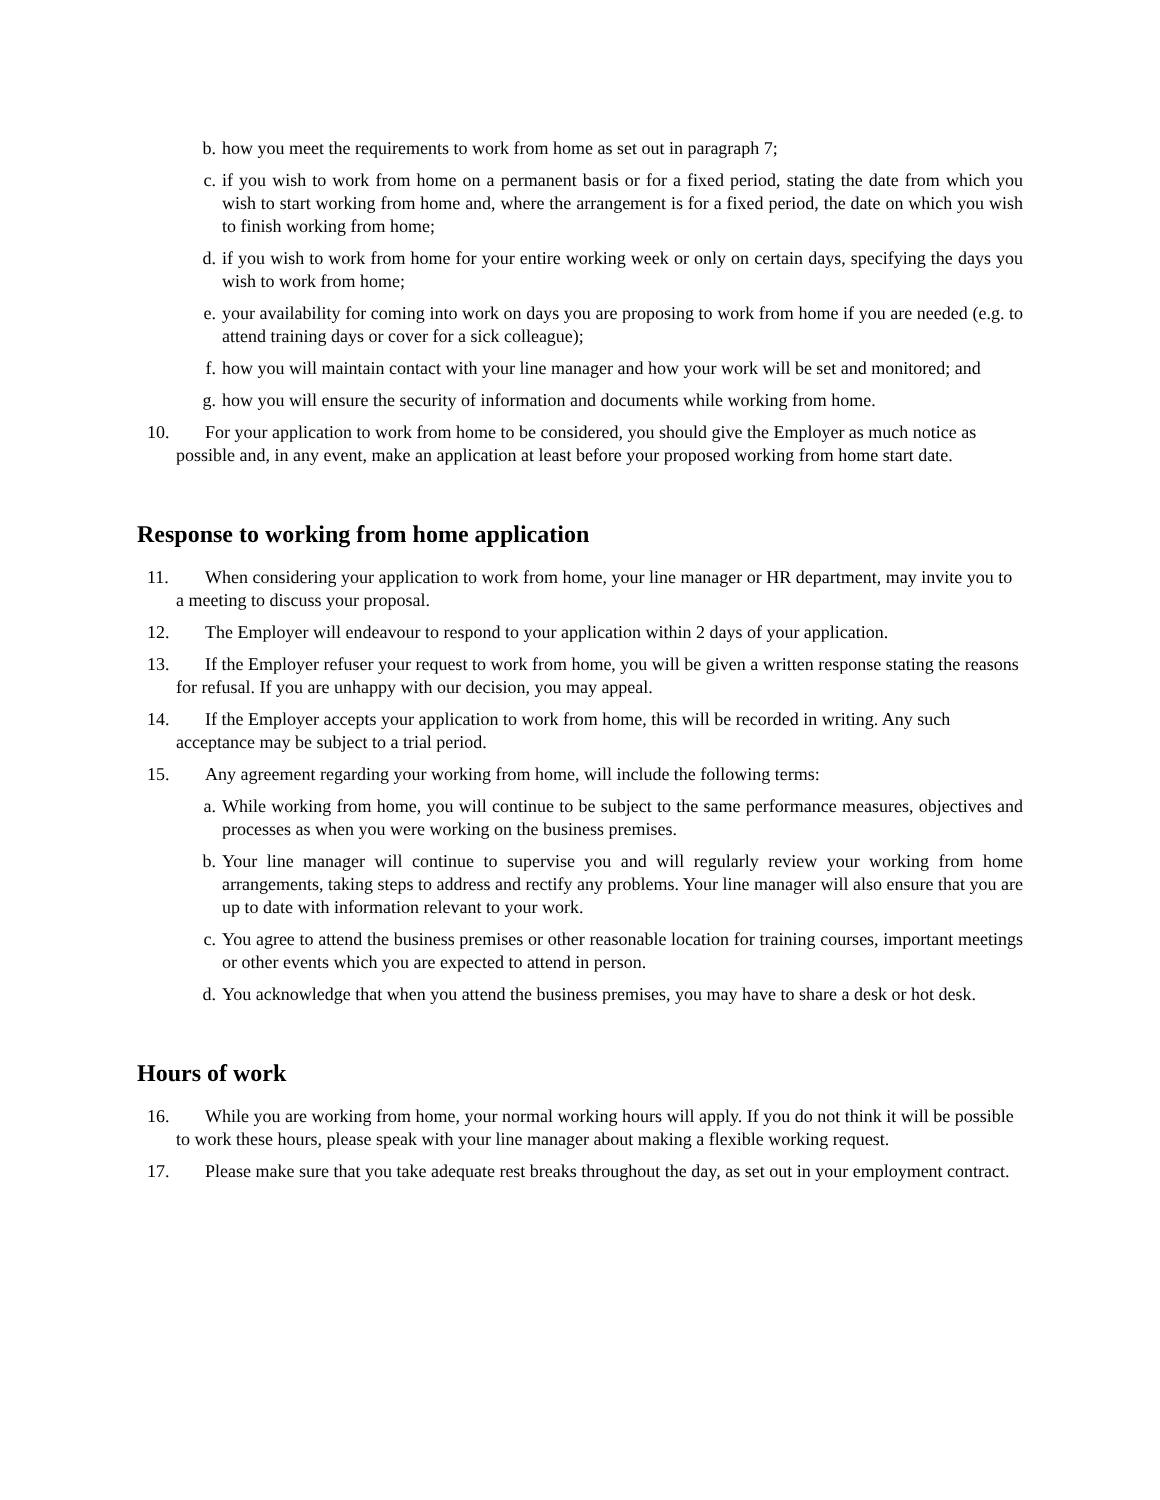b. how you meet the requirements to work from home as set out in paragraph 7;
c. if you wish to work from home on a permanent basis or for a fixed period, stating the date from which you wish to start working from home and, where the arrangement is for a fixed period, the date on which you wish to finish working from home;
d. if you wish to work from home for your entire working week or only on certain days, specifying the days you wish to work from home;
e. your availability for coming into work on days you are proposing to work from home if you are needed (e.g. to attend training days or cover for a sick colleague);
f. how you will maintain contact with your line manager and how your work will be set and monitored; and
g. how you will ensure the security of information and documents while working from home.
10. For your application to work from home to be considered, you should give the Employer as much notice as possible and, in any event, make an application at least before your proposed working from home start date.
Response to working from home application
11. When considering your application to work from home, your line manager or HR department, may invite you to a meeting to discuss your proposal.
12. The Employer will endeavour to respond to your application within 2 days of your application.
13. If the Employer refuser your request to work from home, you will be given a written response stating the reasons for refusal. If you are unhappy with our decision, you may appeal.
14. If the Employer accepts your application to work from home, this will be recorded in writing. Any such acceptance may be subject to a trial period.
15. Any agreement regarding your working from home, will include the following terms:
a. While working from home, you will continue to be subject to the same performance measures, objectives and processes as when you were working on the business premises.
b. Your line manager will continue to supervise you and will regularly review your working from home arrangements, taking steps to address and rectify any problems. Your line manager will also ensure that you are up to date with information relevant to your work.
c. You agree to attend the business premises or other reasonable location for training courses, important meetings or other events which you are expected to attend in person.
d. You acknowledge that when you attend the business premises, you may have to share a desk or hot desk.
Hours of work
16. While you are working from home, your normal working hours will apply. If you do not think it will be possible to work these hours, please speak with your line manager about making a flexible working request.
17. Please make sure that you take adequate rest breaks throughout the day, as set out in your employment contract.